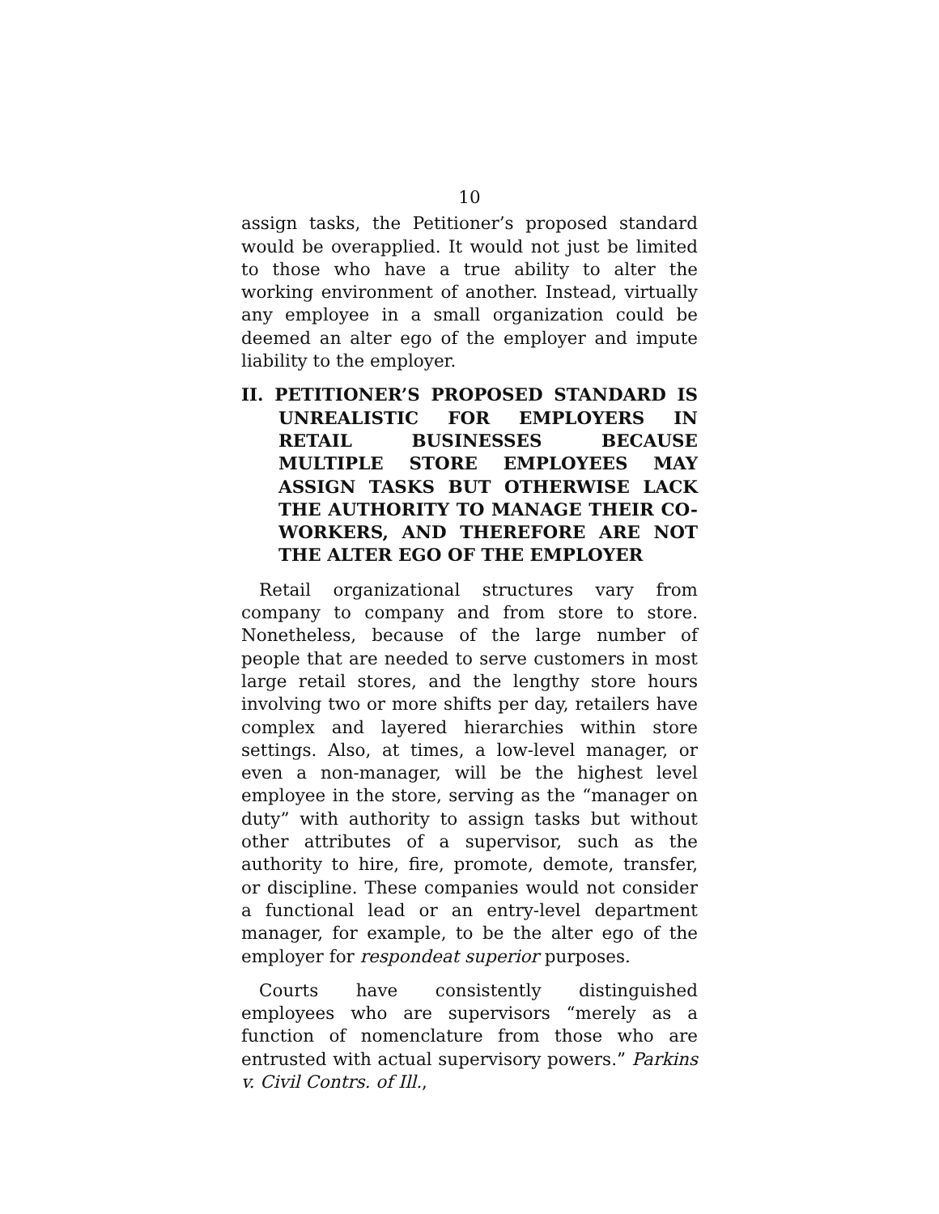10
assign tasks, the Petitioner’s proposed standard would be overapplied. It would not just be limited to those who have a true ability to alter the working environment of another. Instead, virtually any employee in a small organization could be deemed an alter ego of the employer and impute liability to the employer.
II. PETITIONER’S PROPOSED STANDARD IS UNREALISTIC FOR EMPLOYERS IN RETAIL BUSINESSES BECAUSE MULTIPLE STORE EMPLOYEES MAY ASSIGN TASKS BUT OTHERWISE LACK THE AUTHORITY TO MANAGE THEIR CO-WORKERS, AND THEREFORE ARE NOT THE ALTER EGO OF THE EMPLOYER
Retail organizational structures vary from company to company and from store to store. Nonetheless, because of the large number of people that are needed to serve customers in most large retail stores, and the lengthy store hours involving two or more shifts per day, retailers have complex and layered hierarchies within store settings. Also, at times, a low-level manager, or even a non-manager, will be the highest level employee in the store, serving as the “manager on duty” with authority to assign tasks but without other attributes of a supervisor, such as the authority to hire, fire, promote, demote, transfer, or discipline. These companies would not consider a functional lead or an entry-level department manager, for example, to be the alter ego of the employer for respondeat superior purposes.
Courts have consistently distinguished employees who are supervisors “merely as a function of nomenclature from those who are entrusted with actual supervisory powers.” Parkins v. Civil Contrs. of Ill.,